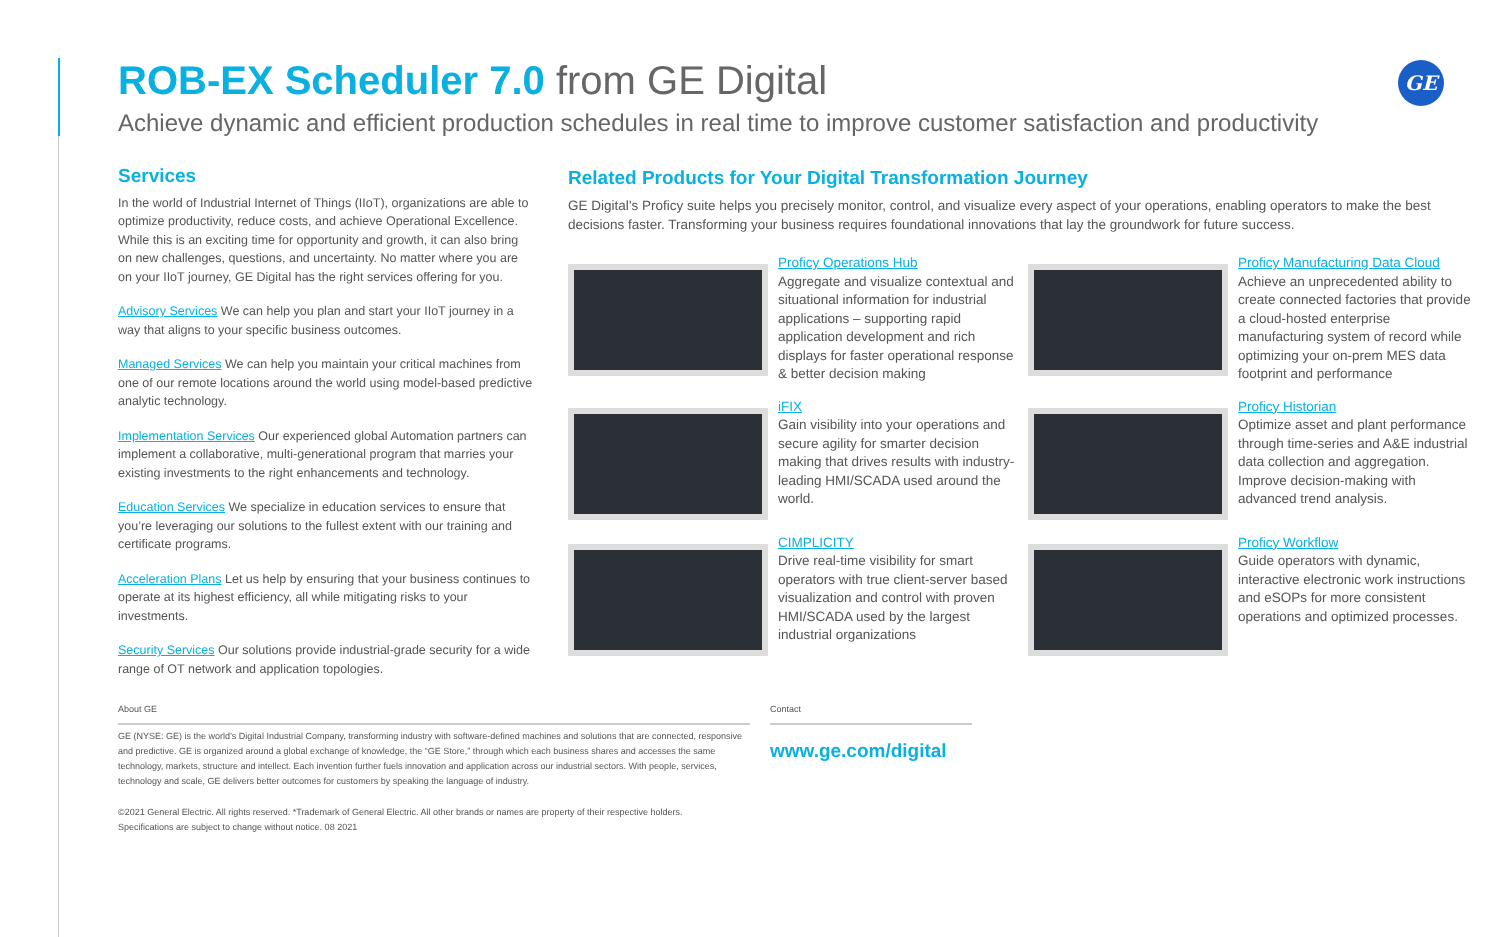GE
ROB-EX Scheduler 7.0 from GE Digital
Achieve dynamic and efficient production schedules in real time to improve customer satisfaction and productivity
Services
In the world of Industrial Internet of Things (IIoT), organizations are able to optimize productivity, reduce costs, and achieve Operational Excellence. While this is an exciting time for opportunity and growth, it can also bring on new challenges, questions, and uncertainty. No matter where you are on your IIoT journey, GE Digital has the right services offering for you.
Advisory Services We can help you plan and start your IIoT journey in a way that aligns to your specific business outcomes.
Managed Services We can help you maintain your critical machines from one of our remote locations around the world using model-based predictive analytic technology.
Implementation Services Our experienced global Automation partners can implement a collaborative, multi-generational program that marries your existing investments to the right enhancements and technology.
Education Services We specialize in education services to ensure that you’re leveraging our solutions to the fullest extent with our training and certificate programs.
Acceleration Plans Let us help by ensuring that your business continues to operate at its highest efficiency, all while mitigating risks to your investments.
Security Services Our solutions provide industrial-grade security for a wide range of OT network and application topologies.
Related Products for Your Digital Transformation Journey
GE Digital’s Proficy suite helps you precisely monitor, control, and visualize every aspect of your operations, enabling operators to make the best decisions faster. Transforming your business requires foundational innovations that lay the groundwork for future success.
Proficy Operations Hub
Aggregate and visualize contextual and situational information for industrial applications – supporting rapid application development and rich displays for faster operational response & better decision making
Proficy Manufacturing Data Cloud
Achieve an unprecedented ability to create connected factories that provide a cloud-hosted enterprise manufacturing system of record while optimizing your on-prem MES data footprint and performance
iFIX
Gain visibility into your operations and secure agility for smarter decision making that drives results with industry-leading HMI/SCADA used around the world.
Proficy Historian
Optimize asset and plant performance through time-series and A&E industrial data collection and aggregation. Improve decision-making with advanced trend analysis.
CIMPLICITY
Drive real-time visibility for smart operators with true client-server based visualization and control with proven HMI/SCADA used by the largest industrial organizations
Proficy Workflow
Guide operators with dynamic, interactive electronic work instructions and eSOPs for more consistent operations and optimized processes.
About GE
GE (NYSE: GE) is the world’s Digital Industrial Company, transforming industry with software-defined machines and solutions that are connected, responsive and predictive. GE is organized around a global exchange of knowledge, the “GE Store,” through which each business shares and accesses the same technology, markets, structure and intellect. Each invention further fuels innovation and application across our industrial sectors. With people, services, technology and scale, GE delivers better outcomes for customers by speaking the language of industry.
©2021 General Electric. All rights reserved. *Trademark of General Electric. All other brands or names are property of their respective holders.
Specifications are subject to change without notice. 08 2021
Contact
www.ge.com/digital